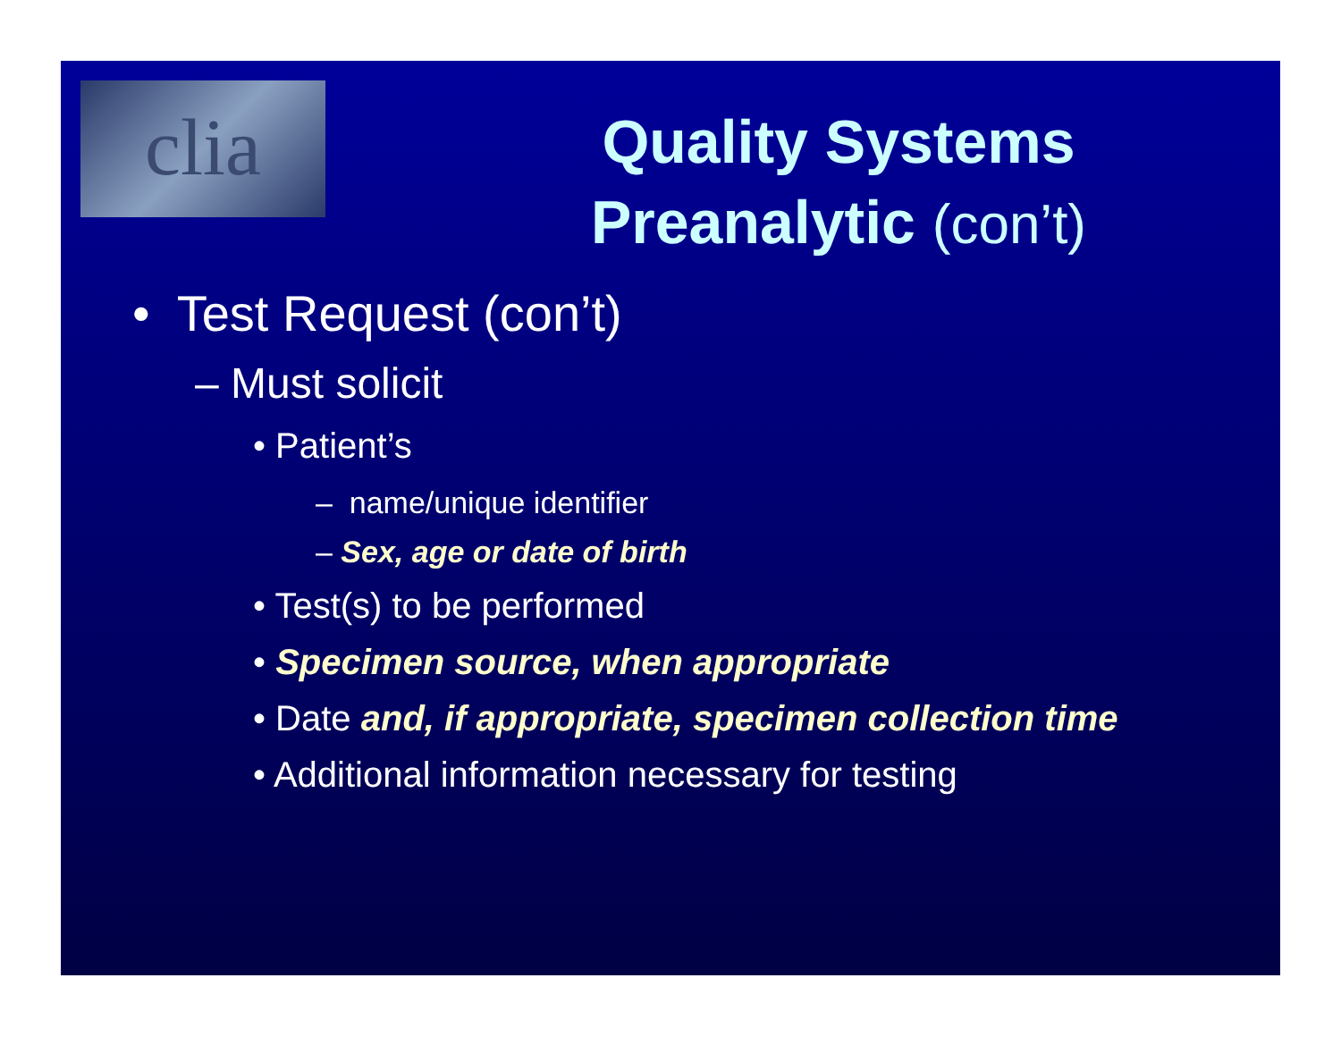clia
Quality Systems
Preanalytic (con’t)
• Test Request (con’t)
– Must solicit
• Patient’s
– name/unique identifier
– Sex, age or date of birth
• Test(s) to be performed
• Specimen source, when appropriate
• Date and, if appropriate, specimen collection time
• Additional information necessary for testing